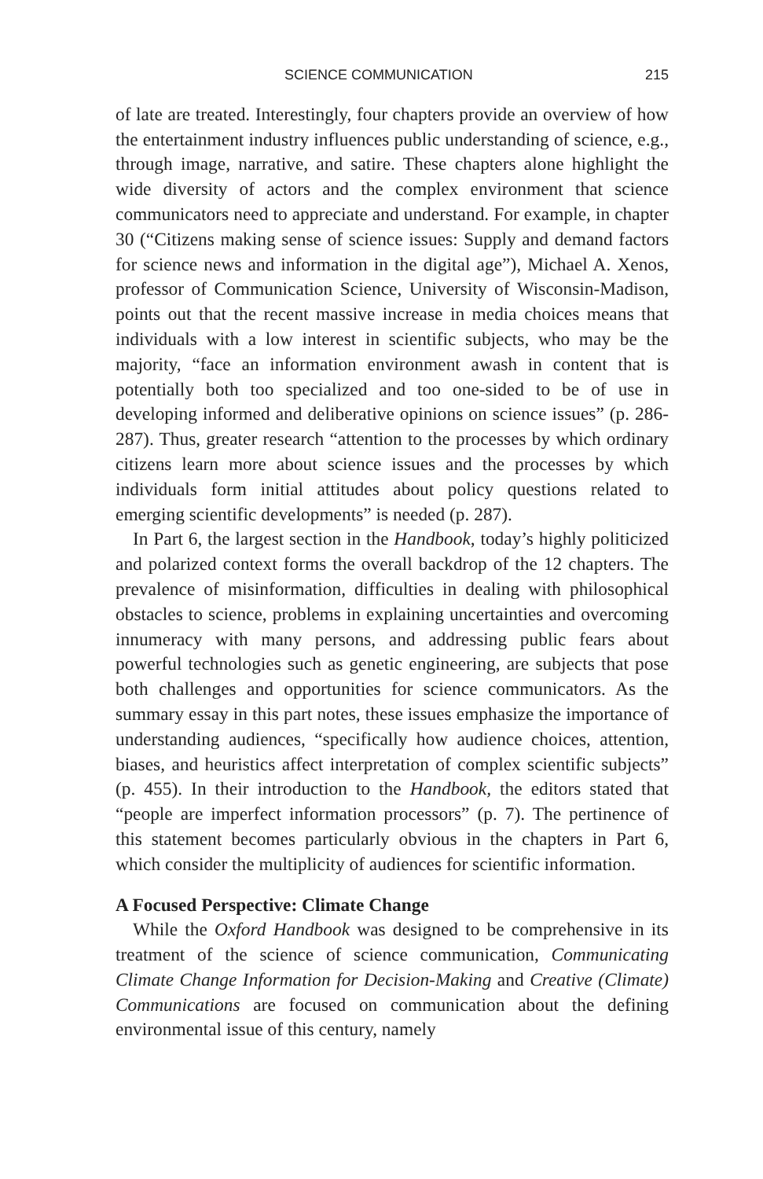SCIENCE COMMUNICATION 215
of late are treated. Interestingly, four chapters provide an overview of how the entertainment industry influences public understanding of science, e.g., through image, narrative, and satire. These chapters alone highlight the wide diversity of actors and the complex environment that science communicators need to appreciate and understand. For example, in chapter 30 (“Citizens making sense of science issues: Supply and demand factors for science news and information in the digital age”), Michael A. Xenos, professor of Communication Science, University of Wisconsin-Madison, points out that the recent massive increase in media choices means that individuals with a low interest in scientific subjects, who may be the majority, “face an information environment awash in content that is potentially both too specialized and too one-sided to be of use in developing informed and deliberative opinions on science issues” (p. 286-287). Thus, greater research “attention to the processes by which ordinary citizens learn more about science issues and the processes by which individuals form initial attitudes about policy questions related to emerging scientific developments” is needed (p. 287).
In Part 6, the largest section in the Handbook, today’s highly politicized and polarized context forms the overall backdrop of the 12 chapters. The prevalence of misinformation, difficulties in dealing with philosophical obstacles to science, problems in explaining uncertainties and overcoming innumeracy with many persons, and addressing public fears about powerful technologies such as genetic engineering, are subjects that pose both challenges and opportunities for science communicators. As the summary essay in this part notes, these issues emphasize the importance of understanding audiences, “specifically how audience choices, attention, biases, and heuristics affect interpretation of complex scientific subjects” (p. 455). In their introduction to the Handbook, the editors stated that “people are imperfect information processors” (p. 7). The pertinence of this statement becomes particularly obvious in the chapters in Part 6, which consider the multiplicity of audiences for scientific information.
A Focused Perspective: Climate Change
While the Oxford Handbook was designed to be comprehensive in its treatment of the science of science communication, Communicating Climate Change Information for Decision-Making and Creative (Climate) Communications are focused on communication about the defining environmental issue of this century, namely